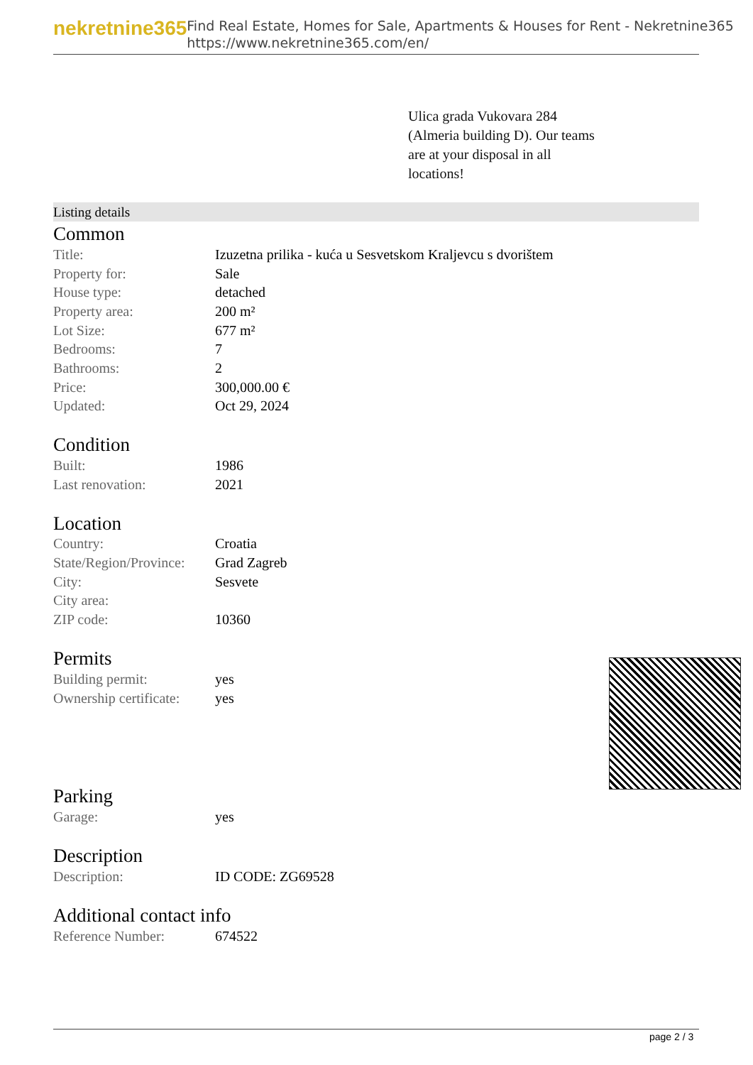nekretnine365
Find Real Estate, Homes for Sale, Apartments & Houses for Rent - Nekretnine365
https://www.nekretnine365.com/en/
Ulica grada Vukovara 284 (Almeria building D). Our teams are at your disposal in all locations!
Listing details
Common
| Title: | Izuzetna prilika - kuća u Sesvetskom Kraljevcu s dvorištem |
| Property for: | Sale |
| House type: | detached |
| Property area: | 200 m² |
| Lot Size: | 677 m² |
| Bedrooms: | 7 |
| Bathrooms: | 2 |
| Price: | 300,000.00 € |
| Updated: | Oct 29, 2024 |
Condition
| Built: | 1986 |
| Last renovation: | 2021 |
Location
| Country: | Croatia |
| State/Region/Province: | Grad Zagreb |
| City: | Sesvete |
| City area: | |
| ZIP code: | 10360 |
Permits
| Building permit: | yes |
| Ownership certificate: | yes |
Parking
| Garage: | yes |
Description
| Description: | ID CODE: ZG69528 |
Additional contact info
| Reference Number: | 674522 |
page 2 / 3